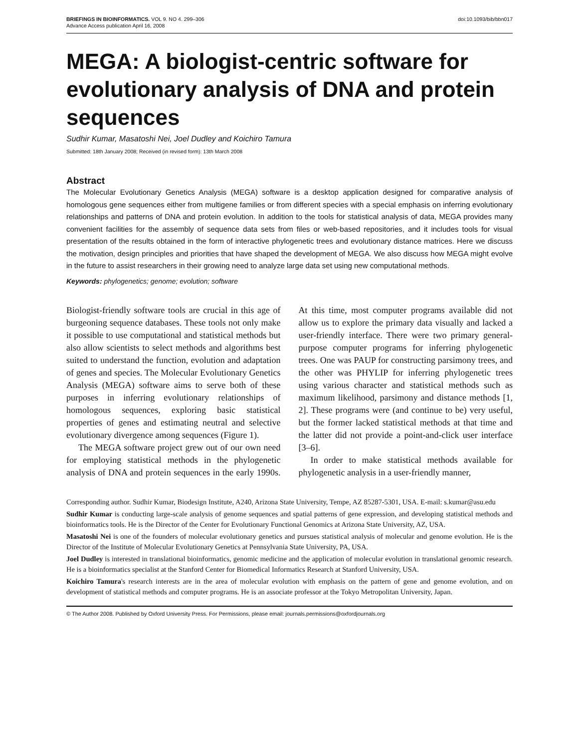BRIEFINGS IN BIOINFORMATICS. VOL 9. NO 4. 299–306
Advance Access publication April 16, 2008
doi:10.1093/bib/bbn017
MEGA: A biologist-centric software for evolutionary analysis of DNA and protein sequences
Sudhir Kumar, Masatoshi Nei, Joel Dudley and Koichiro Tamura
Submitted: 18th January 2008; Received (in revised form): 13th March 2008
Abstract
The Molecular Evolutionary Genetics Analysis (MEGA) software is a desktop application designed for comparative analysis of homologous gene sequences either from multigene families or from different species with a special emphasis on inferring evolutionary relationships and patterns of DNA and protein evolution. In addition to the tools for statistical analysis of data, MEGA provides many convenient facilities for the assembly of sequence data sets from files or web-based repositories, and it includes tools for visual presentation of the results obtained in the form of interactive phylogenetic trees and evolutionary distance matrices. Here we discuss the motivation, design principles and priorities that have shaped the development of MEGA. We also discuss how MEGA might evolve in the future to assist researchers in their growing need to analyze large data set using new computational methods.
Keywords: phylogenetics; genome; evolution; software
Biologist-friendly software tools are crucial in this age of burgeoning sequence databases. These tools not only make it possible to use computational and statistical methods but also allow scientists to select methods and algorithms best suited to understand the function, evolution and adaptation of genes and species. The Molecular Evolutionary Genetics Analysis (MEGA) software aims to serve both of these purposes in inferring evolutionary relationships of homologous sequences, exploring basic statistical properties of genes and estimating neutral and selective evolutionary divergence among sequences (Figure 1).
The MEGA software project grew out of our own need for employing statistical methods in the phylogenetic analysis of DNA and protein sequences in the early 1990s. At this time, most computer programs available did not allow us to explore the primary data visually and lacked a user-friendly interface. There were two primary general-purpose computer programs for inferring phylogenetic trees. One was PAUP for constructing parsimony trees, and the other was PHYLIP for inferring phylogenetic trees using various character and statistical methods such as maximum likelihood, parsimony and distance methods [1, 2]. These programs were (and continue to be) very useful, but the former lacked statistical methods at that time and the latter did not provide a point-and-click user interface [3–6].
In order to make statistical methods available for phylogenetic analysis in a user-friendly manner,
Corresponding author. Sudhir Kumar, Biodesign Institute, A240, Arizona State University, Tempe, AZ 85287-5301, USA. E-mail: s.kumar@asu.edu
Sudhir Kumar is conducting large-scale analysis of genome sequences and spatial patterns of gene expression, and developing statistical methods and bioinformatics tools. He is the Director of the Center for Evolutionary Functional Genomics at Arizona State University, AZ, USA.
Masatoshi Nei is one of the founders of molecular evolutionary genetics and pursues statistical analysis of molecular and genome evolution. He is the Director of the Institute of Molecular Evolutionary Genetics at Pennsylvania State University, PA, USA.
Joel Dudley is interested in translational bioinformatics, genomic medicine and the application of molecular evolution in translational genomic research. He is a bioinformatics specialist at the Stanford Center for Biomedical Informatics Research at Stanford University, USA.
Koichiro Tamura's research interests are in the area of molecular evolution with emphasis on the pattern of gene and genome evolution, and on development of statistical methods and computer programs. He is an associate professor at the Tokyo Metropolitan University, Japan.
© The Author 2008. Published by Oxford University Press. For Permissions, please email: journals.permissions@oxfordjournals.org